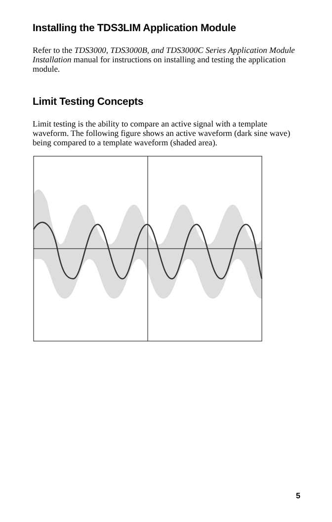Installing the TDS3LIM Application Module
Refer to the TDS3000, TDS3000B, and TDS3000C Series Application Module Installation manual for instructions on installing and testing the application module.
Limit Testing Concepts
Limit testing is the ability to compare an active signal with a template waveform. The following figure shows an active waveform (dark sine wave) being compared to a template waveform (shaded area).
5